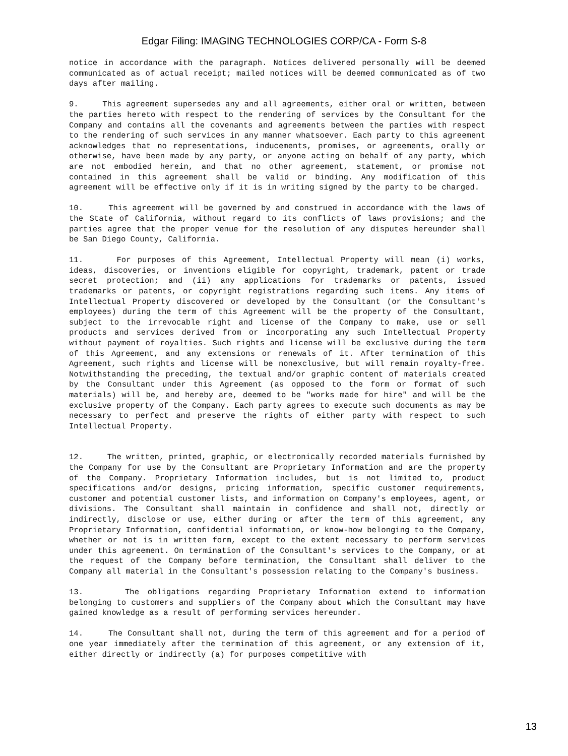Edgar Filing: IMAGING TECHNOLOGIES CORP/CA - Form S-8
notice in accordance with the paragraph. Notices delivered personally will be deemed communicated as of actual receipt; mailed notices will be deemed communicated as of two days after mailing.
9. This agreement supersedes any and all agreements, either oral or written, between the parties hereto with respect to the rendering of services by the Consultant for the Company and contains all the covenants and agreements between the parties with respect to the rendering of such services in any manner whatsoever. Each party to this agreement acknowledges that no representations, inducements, promises, or agreements, orally or otherwise, have been made by any party, or anyone acting on behalf of any party, which are not embodied herein, and that no other agreement, statement, or promise not contained in this agreement shall be valid or binding. Any modification of this agreement will be effective only if it is in writing signed by the party to be charged.
10. This agreement will be governed by and construed in accordance with the laws of the State of California, without regard to its conflicts of laws provisions; and the parties agree that the proper venue for the resolution of any disputes hereunder shall be San Diego County, California.
11. For purposes of this Agreement, Intellectual Property will mean (i) works, ideas, discoveries, or inventions eligible for copyright, trademark, patent or trade secret protection; and (ii) any applications for trademarks or patents, issued trademarks or patents, or copyright registrations regarding such items. Any items of Intellectual Property discovered or developed by the Consultant (or the Consultant's employees) during the term of this Agreement will be the property of the Consultant, subject to the irrevocable right and license of the Company to make, use or sell products and services derived from or incorporating any such Intellectual Property without payment of royalties. Such rights and license will be exclusive during the term of this Agreement, and any extensions or renewals of it. After termination of this Agreement, such rights and license will be nonexclusive, but will remain royalty-free. Notwithstanding the preceding, the textual and/or graphic content of materials created by the Consultant under this Agreement (as opposed to the form or format of such materials) will be, and hereby are, deemed to be "works made for hire" and will be the exclusive property of the Company. Each party agrees to execute such documents as may be necessary to perfect and preserve the rights of either party with respect to such Intellectual Property.
12. The written, printed, graphic, or electronically recorded materials furnished by the Company for use by the Consultant are Proprietary Information and are the property of the Company. Proprietary Information includes, but is not limited to, product specifications and/or designs, pricing information, specific customer requirements, customer and potential customer lists, and information on Company's employees, agent, or divisions. The Consultant shall maintain in confidence and shall not, directly or indirectly, disclose or use, either during or after the term of this agreement, any Proprietary Information, confidential information, or know-how belonging to the Company, whether or not is in written form, except to the extent necessary to perform services under this agreement. On termination of the Consultant's services to the Company, or at the request of the Company before termination, the Consultant shall deliver to the Company all material in the Consultant's possession relating to the Company's business.
13. The obligations regarding Proprietary Information extend to information belonging to customers and suppliers of the Company about which the Consultant may have gained knowledge as a result of performing services hereunder.
14. The Consultant shall not, during the term of this agreement and for a period of one year immediately after the termination of this agreement, or any extension of it, either directly or indirectly (a) for purposes competitive with
13